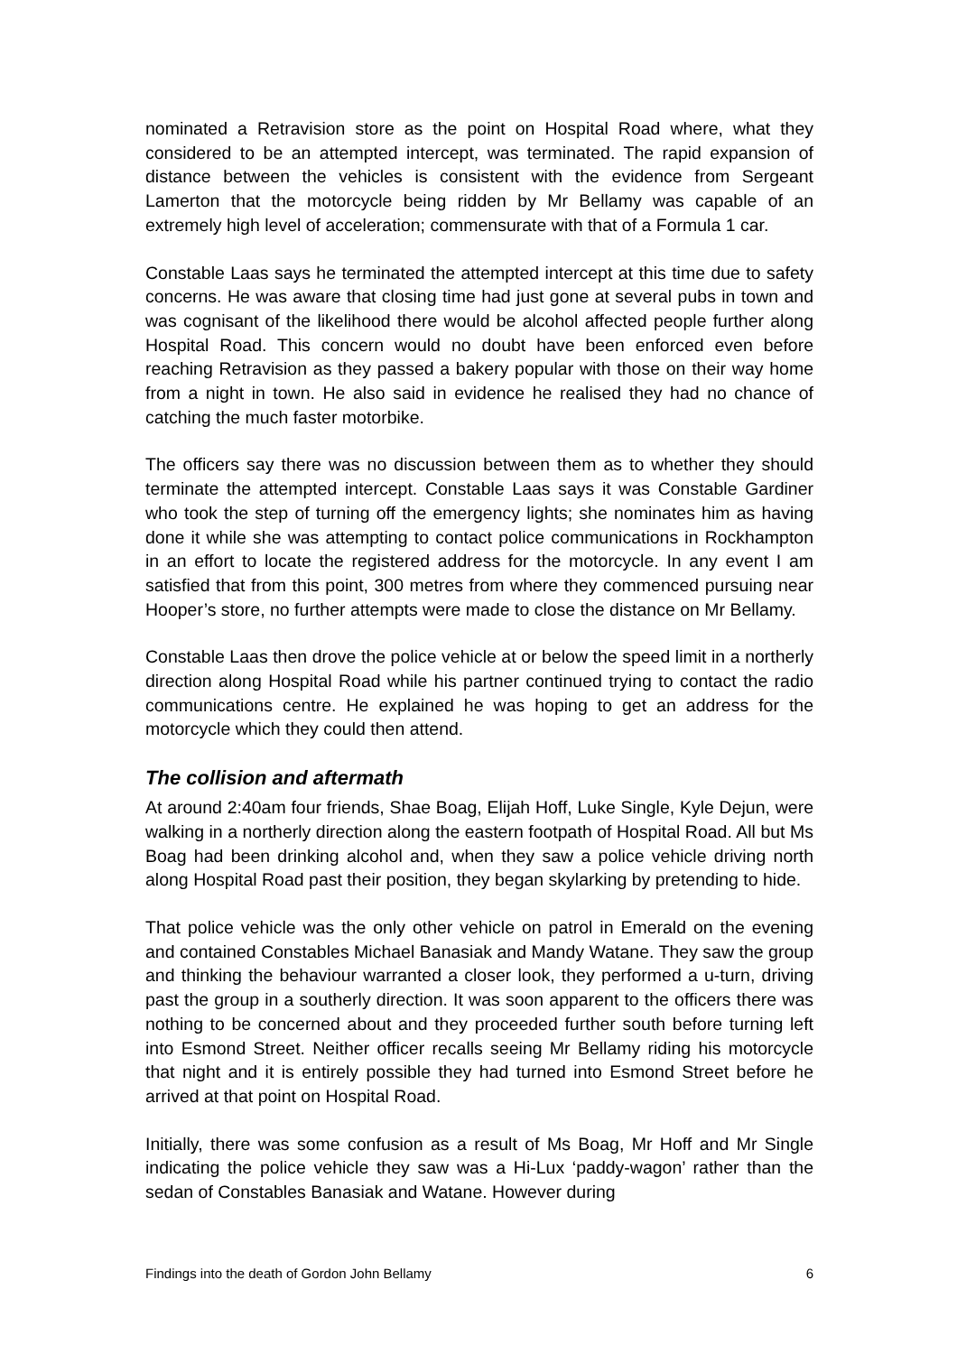nominated a Retravision store as the point on Hospital Road where, what they considered to be an attempted intercept, was terminated. The rapid expansion of distance between the vehicles is consistent with the evidence from Sergeant Lamerton that the motorcycle being ridden by Mr Bellamy was capable of an extremely high level of acceleration; commensurate with that of a Formula 1 car.
Constable Laas says he terminated the attempted intercept at this time due to safety concerns. He was aware that closing time had just gone at several pubs in town and was cognisant of the likelihood there would be alcohol affected people further along Hospital Road. This concern would no doubt have been enforced even before reaching Retravision as they passed a bakery popular with those on their way home from a night in town. He also said in evidence he realised they had no chance of catching the much faster motorbike.
The officers say there was no discussion between them as to whether they should terminate the attempted intercept. Constable Laas says it was Constable Gardiner who took the step of turning off the emergency lights; she nominates him as having done it while she was attempting to contact police communications in Rockhampton in an effort to locate the registered address for the motorcycle. In any event I am satisfied that from this point, 300 metres from where they commenced pursuing near Hooper’s store, no further attempts were made to close the distance on Mr Bellamy.
Constable Laas then drove the police vehicle at or below the speed limit in a northerly direction along Hospital Road while his partner continued trying to contact the radio communications centre. He explained he was hoping to get an address for the motorcycle which they could then attend.
The collision and aftermath
At around 2:40am four friends, Shae Boag, Elijah Hoff, Luke Single, Kyle Dejun, were walking in a northerly direction along the eastern footpath of Hospital Road. All but Ms Boag had been drinking alcohol and, when they saw a police vehicle driving north along Hospital Road past their position, they began skylarking by pretending to hide.
That police vehicle was the only other vehicle on patrol in Emerald on the evening and contained Constables Michael Banasiak and Mandy Watane. They saw the group and thinking the behaviour warranted a closer look, they performed a u-turn, driving past the group in a southerly direction. It was soon apparent to the officers there was nothing to be concerned about and they proceeded further south before turning left into Esmond Street. Neither officer recalls seeing Mr Bellamy riding his motorcycle that night and it is entirely possible they had turned into Esmond Street before he arrived at that point on Hospital Road.
Initially, there was some confusion as a result of Ms Boag, Mr Hoff and Mr Single indicating the police vehicle they saw was a Hi-Lux ‘paddy-wagon’ rather than the sedan of Constables Banasiak and Watane. However during
Findings into the death of Gordon John Bellamy 6